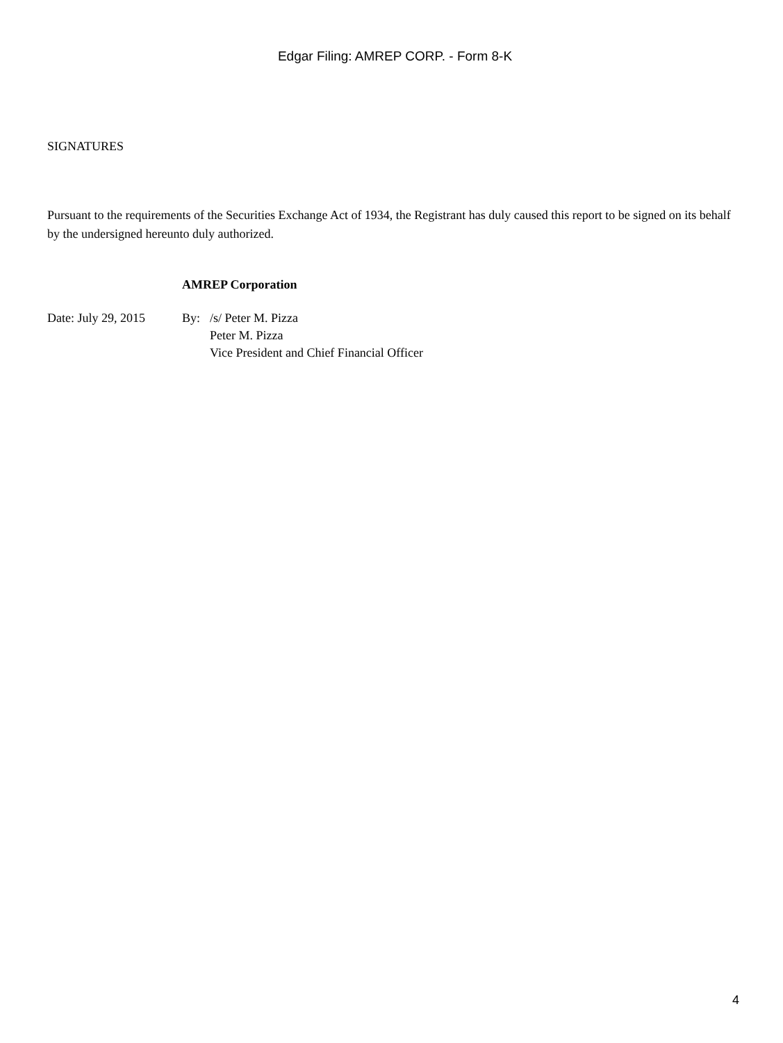Edgar Filing: AMREP CORP. - Form 8-K
SIGNATURES
Pursuant to the requirements of the Securities Exchange Act of 1934, the Registrant has duly caused this report to be signed on its behalf by the undersigned hereunto duly authorized.
AMREP Corporation
| Date: July 29, 2015 | By: | /s/ Peter M. Pizza |
| | | Peter M. Pizza |
| | | Vice President and Chief Financial Officer |
4